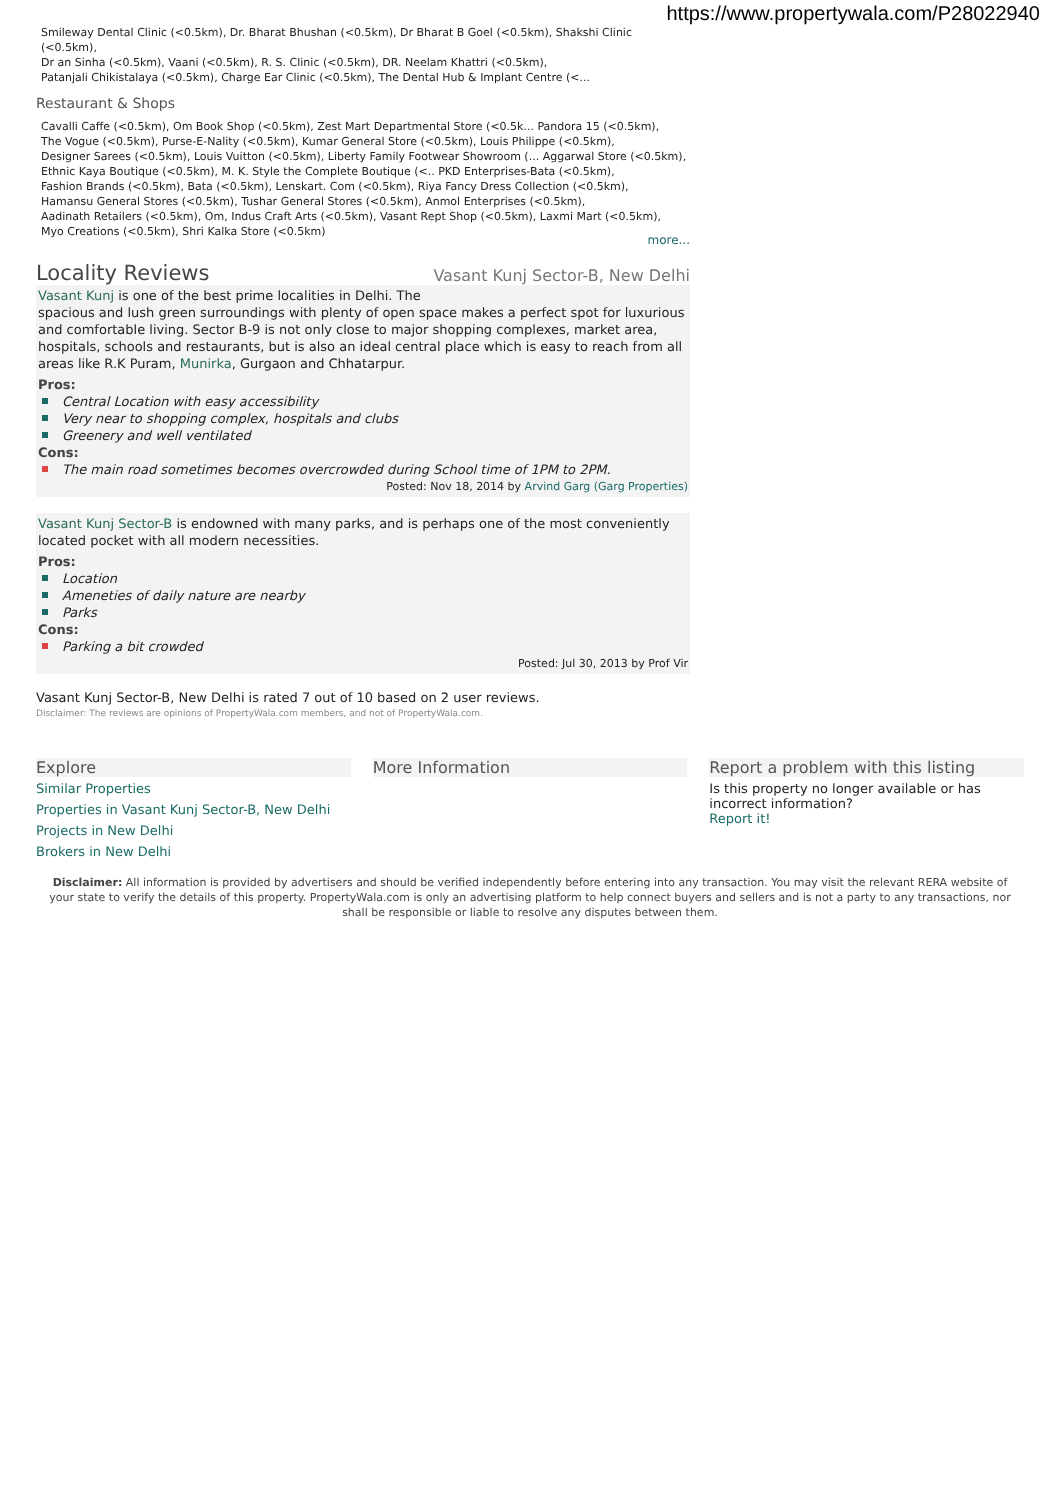https://www.propertywala.com/P28022940
Smileway Dental Clinic (<0.5km), Dr. Bharat Bhushan (<0.5km), Dr Bharat B Goel (<0.5km), Shakshi Clinic (<0.5km),
Dr an Sinha (<0.5km), Vaani (<0.5km), R. S. Clinic (<0.5km), DR. Neelam Khattri (<0.5km),
Patanjali Chikistalaya (<0.5km), Charge Ear Clinic (<0.5km), The Dental Hub & Implant Centre (<...
Restaurant & Shops
Cavalli Caffe (<0.5km), Om Book Shop (<0.5km), Zest Mart Departmental Store (<0.5k... Pandora 15 (<0.5km),
The Vogue (<0.5km), Purse-E-Nality (<0.5km), Kumar General Store (<0.5km), Louis Philippe (<0.5km),
Designer Sarees (<0.5km), Louis Vuitton (<0.5km), Liberty Family Footwear Showroom (... Aggarwal Store (<0.5km),
Ethnic Kaya Boutique (<0.5km), M. K. Style the Complete Boutique (<.. PKD Enterprises-Bata (<0.5km),
Fashion Brands (<0.5km), Bata (<0.5km), Lenskart. Com (<0.5km), Riya Fancy Dress Collection (<0.5km),
Hamansu General Stores (<0.5km), Tushar General Stores (<0.5km), Anmol Enterprises (<0.5km),
Aadinath Retailers (<0.5km), Om, Indus Craft Arts (<0.5km), Vasant Rept Shop (<0.5km), Laxmi Mart (<0.5km),
Myo Creations (<0.5km), Shri Kalka Store (<0.5km)
more...
Locality Reviews
Vasant Kunj Sector-B, New Delhi
Vasant Kunj is one of the best prime localities in Delhi. The
spacious and lush green surroundings with plenty of open space makes a perfect spot for luxurious and comfortable living. Sector B-9 is not only close to major shopping complexes, market area, hospitals, schools and restaurants, but is also an ideal central place which is easy to reach from all areas like R.K Puram, Munirka, Gurgaon and Chhatarpur.
Pros:
Central Location with easy accessibility
Very near to shopping complex, hospitals and clubs
Greenery and well ventilated
Cons:
The main road sometimes becomes overcrowded during School time of 1PM to 2PM.
Posted: Nov 18, 2014 by Arvind Garg (Garg Properties)
Vasant Kunj Sector-B is endowned with many parks, and is perhaps one of the most conveniently located pocket with all modern necessities.
Pros:
Location
Ameneties of daily nature are nearby
Parks
Cons:
Parking a bit crowded
Posted: Jul 30, 2013 by Prof Vir
Vasant Kunj Sector-B, New Delhi is rated 7 out of 10 based on 2 user reviews.
Disclaimer: The reviews are opinions of PropertyWala.com members, and not of PropertyWala.com.
Explore
Similar Properties
Properties in Vasant Kunj Sector-B, New Delhi
Projects in New Delhi
Brokers in New Delhi
More Information Report a problem with this listing
Is this property no longer available or has incorrect information?
Report it!
Disclaimer: All information is provided by advertisers and should be verified independently before entering into any transaction. You may visit the relevant RERA website of your state to verify the details of this property. PropertyWala.com is only an advertising platform to help connect buyers and sellers and is not a party to any transactions, nor shall be responsible or liable to resolve any disputes between them.